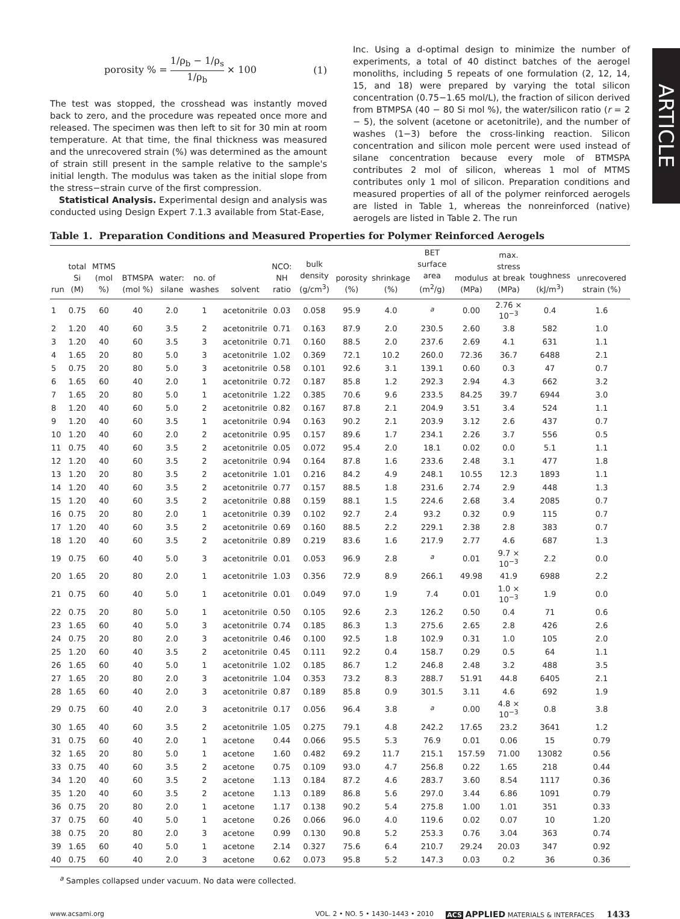ARTICLE
porosity % = 1/ρ<sub>b</sub> − 1/ρ<sub>s</sub> 1/ρ<sub>b</sub> × 100 (1)
The test was stopped, the crosshead was instantly moved back to zero, and the procedure was repeated once more and released. The specimen was then left to sit for 30 min at room temperature. At that time, the final thickness was measured and the unrecovered strain (%) was determined as the amount of strain still present in the sample relative to the sample's initial length. The modulus was taken as the initial slope from the stress−strain curve of the first compression.
Statistical Analysis. Experimental design and analysis was conducted using Design Expert 7.1.3 available from Stat-Ease,
Inc. Using a d-optimal design to minimize the number of experiments, a total of 40 distinct batches of the aerogel monoliths, including 5 repeats of one formulation (2, 12, 14, 15, and 18) were prepared by varying the total silicon concentration (0.75−1.65 mol/L), the fraction of silicon derived from BTMPSA (40 − 80 Si mol %), the water/silicon ratio (r = 2 − 5), the solvent (acetone or acetonitrile), and the number of washes (1−3) before the cross-linking reaction. Silicon concentration and silicon mole percent were used instead of silane concentration because every mole of BTMSPA contributes 2 mol of silicon, whereas 1 mol of MTMS contributes only 1 mol of silicon. Preparation conditions and measured properties of all of the polymer reinforced aerogels are listed in Table 1, whereas the nonreinforced (native) aerogels are listed in Table 2. The run
Table 1. Preparation Conditions and Measured Properties for Polymer Reinforced Aerogels
| run | total Si (M) | MTMS (mol %) | BTMSPA (mol %) | water: silane | no. of washes | solvent | NCO: NH ratio | bulk density (g/cm<sup>3</sup>) | porosity (%) | shrinkage (%) | BET surface area (m<sup>2</sup>/g) | modulus (MPa) | max. stress at break (MPa) | toughness (kJ/m<sup>3</sup>) | unrecovered strain (%) |
| --- | --- | --- | --- | --- | --- | --- | --- | --- | --- | --- | --- | --- | --- | --- | --- |
| 1 | 0.75 | 60 | 40 | 2.0 | 1 | acetonitrile | 0.03 | 0.058 | 95.9 | 4.0 | <sup>a</sup> | 0.00 | 2.76 × 10<sup>−3</sup> | 0.4 | 1.6 |
| 2 | 1.20 | 40 | 60 | 3.5 | 2 | acetonitrile | 0.71 | 0.163 | 87.9 | 2.0 | 230.5 | 2.60 | 3.8 | 582 | 1.0 |
| 3 | 1.20 | 40 | 60 | 3.5 | 3 | acetonitrile | 0.71 | 0.160 | 88.5 | 2.0 | 237.6 | 2.69 | 4.1 | 631 | 1.1 |
| 4 | 1.65 | 20 | 80 | 5.0 | 3 | acetonitrile | 1.02 | 0.369 | 72.1 | 10.2 | 260.0 | 72.36 | 36.7 | 6488 | 2.1 |
| 5 | 0.75 | 20 | 80 | 5.0 | 3 | acetonitrile | 0.58 | 0.101 | 92.6 | 3.1 | 139.1 | 0.60 | 0.3 | 47 | 0.7 |
| 6 | 1.65 | 60 | 40 | 2.0 | 1 | acetonitrile | 0.72 | 0.187 | 85.8 | 1.2 | 292.3 | 2.94 | 4.3 | 662 | 3.2 |
| 7 | 1.65 | 20 | 80 | 5.0 | 1 | acetonitrile | 1.22 | 0.385 | 70.6 | 9.6 | 233.5 | 84.25 | 39.7 | 6944 | 3.0 |
| 8 | 1.20 | 40 | 60 | 5.0 | 2 | acetonitrile | 0.82 | 0.167 | 87.8 | 2.1 | 204.9 | 3.51 | 3.4 | 524 | 1.1 |
| 9 | 1.20 | 40 | 60 | 3.5 | 1 | acetonitrile | 0.94 | 0.163 | 90.2 | 2.1 | 203.9 | 3.12 | 2.6 | 437 | 0.7 |
| 10 | 1.20 | 40 | 60 | 2.0 | 2 | acetonitrile | 0.95 | 0.157 | 89.6 | 1.7 | 234.1 | 2.26 | 3.7 | 556 | 0.5 |
| 11 | 0.75 | 40 | 60 | 3.5 | 2 | acetonitrile | 0.05 | 0.072 | 95.4 | 2.0 | 18.1 | 0.02 | 0.0 | 5.1 | 1.1 |
| 12 | 1.20 | 40 | 60 | 3.5 | 2 | acetonitrile | 0.94 | 0.164 | 87.8 | 1.6 | 233.6 | 2.48 | 3.1 | 477 | 1.8 |
| 13 | 1.20 | 20 | 80 | 3.5 | 2 | acetonitrile | 1.01 | 0.216 | 84.2 | 4.9 | 248.1 | 10.55 | 12.3 | 1893 | 1.1 |
| 14 | 1.20 | 40 | 60 | 3.5 | 2 | acetonitrile | 0.77 | 0.157 | 88.5 | 1.8 | 231.6 | 2.74 | 2.9 | 448 | 1.3 |
| 15 | 1.20 | 40 | 60 | 3.5 | 2 | acetonitrile | 0.88 | 0.159 | 88.1 | 1.5 | 224.6 | 2.68 | 3.4 | 2085 | 0.7 |
| 16 | 0.75 | 20 | 80 | 2.0 | 1 | acetonitrile | 0.39 | 0.102 | 92.7 | 2.4 | 93.2 | 0.32 | 0.9 | 115 | 0.7 |
| 17 | 1.20 | 40 | 60 | 3.5 | 2 | acetonitrile | 0.69 | 0.160 | 88.5 | 2.2 | 229.1 | 2.38 | 2.8 | 383 | 0.7 |
| 18 | 1.20 | 40 | 60 | 3.5 | 2 | acetonitrile | 0.89 | 0.219 | 83.6 | 1.6 | 217.9 | 2.77 | 4.6 | 687 | 1.3 |
| 19 | 0.75 | 60 | 40 | 5.0 | 3 | acetonitrile | 0.01 | 0.053 | 96.9 | 2.8 | <sup>a</sup> | 0.01 | 9.7 × 10<sup>−3</sup> | 2.2 | 0.0 |
| 20 | 1.65 | 20 | 80 | 2.0 | 1 | acetonitrile | 1.03 | 0.356 | 72.9 | 8.9 | 266.1 | 49.98 | 41.9 | 6988 | 2.2 |
| 21 | 0.75 | 60 | 40 | 5.0 | 1 | acetonitrile | 0.01 | 0.049 | 97.0 | 1.9 | 7.4 | 0.01 | 1.0 × 10<sup>−3</sup> | 1.9 | 0.0 |
| 22 | 0.75 | 20 | 80 | 5.0 | 1 | acetonitrile | 0.50 | 0.105 | 92.6 | 2.3 | 126.2 | 0.50 | 0.4 | 71 | 0.6 |
| 23 | 1.65 | 60 | 40 | 5.0 | 3 | acetonitrile | 0.74 | 0.185 | 86.3 | 1.3 | 275.6 | 2.65 | 2.8 | 426 | 2.6 |
| 24 | 0.75 | 20 | 80 | 2.0 | 3 | acetonitrile | 0.46 | 0.100 | 92.5 | 1.8 | 102.9 | 0.31 | 1.0 | 105 | 2.0 |
| 25 | 1.20 | 60 | 40 | 3.5 | 2 | acetonitrile | 0.45 | 0.111 | 92.2 | 0.4 | 158.7 | 0.29 | 0.5 | 64 | 1.1 |
| 26 | 1.65 | 60 | 40 | 5.0 | 1 | acetonitrile | 1.02 | 0.185 | 86.7 | 1.2 | 246.8 | 2.48 | 3.2 | 488 | 3.5 |
| 27 | 1.65 | 20 | 80 | 2.0 | 3 | acetonitrile | 1.04 | 0.353 | 73.2 | 8.3 | 288.7 | 51.91 | 44.8 | 6405 | 2.1 |
| 28 | 1.65 | 60 | 40 | 2.0 | 3 | acetonitrile | 0.87 | 0.189 | 85.8 | 0.9 | 301.5 | 3.11 | 4.6 | 692 | 1.9 |
| 29 | 0.75 | 60 | 40 | 2.0 | 3 | acetonitrile | 0.17 | 0.056 | 96.4 | 3.8 | <sup>a</sup> | 0.00 | 4.8 × 10<sup>−3</sup> | 0.8 | 3.8 |
| 30 | 1.65 | 40 | 60 | 3.5 | 2 | acetonitrile | 1.05 | 0.275 | 79.1 | 4.8 | 242.2 | 17.65 | 23.2 | 3641 | 1.2 |
| 31 | 0.75 | 60 | 40 | 2.0 | 1 | acetone | 0.44 | 0.066 | 95.5 | 5.3 | 76.9 | 0.01 | 0.06 | 15 | 0.79 |
| 32 | 1.65 | 20 | 80 | 5.0 | 1 | acetone | 1.60 | 0.482 | 69.2 | 11.7 | 215.1 | 157.59 | 71.00 | 13082 | 0.56 |
| 33 | 0.75 | 40 | 60 | 3.5 | 2 | acetone | 0.75 | 0.109 | 93.0 | 4.7 | 256.8 | 0.22 | 1.65 | 218 | 0.44 |
| 34 | 1.20 | 40 | 60 | 3.5 | 2 | acetone | 1.13 | 0.184 | 87.2 | 4.6 | 283.7 | 3.60 | 8.54 | 1117 | 0.36 |
| 35 | 1.20 | 40 | 60 | 3.5 | 2 | acetone | 1.13 | 0.189 | 86.8 | 5.6 | 297.0 | 3.44 | 6.86 | 1091 | 0.79 |
| 36 | 0.75 | 20 | 80 | 2.0 | 1 | acetone | 1.17 | 0.138 | 90.2 | 5.4 | 275.8 | 1.00 | 1.01 | 351 | 0.33 |
| 37 | 0.75 | 60 | 40 | 5.0 | 1 | acetone | 0.26 | 0.066 | 96.0 | 4.0 | 119.6 | 0.02 | 0.07 | 10 | 1.20 |
| 38 | 0.75 | 20 | 80 | 2.0 | 3 | acetone | 0.99 | 0.130 | 90.8 | 5.2 | 253.3 | 0.76 | 3.04 | 363 | 0.74 |
| 39 | 1.65 | 60 | 40 | 5.0 | 1 | acetone | 2.14 | 0.327 | 75.6 | 6.4 | 210.7 | 29.24 | 20.03 | 347 | 0.92 |
| 40 | 0.75 | 60 | 40 | 2.0 | 3 | acetone | 0.62 | 0.073 | 95.8 | 5.2 | 147.3 | 0.03 | 0.2 | 36 | 0.36 |
<sup>a</sup> Samples collapsed under vacuum. No data were collected.
www.acsami.org VOL. 2 • NO. 5 • 1430–1443 • 2010 ACS APPLIED MATERIALS & INTERFACES 1433